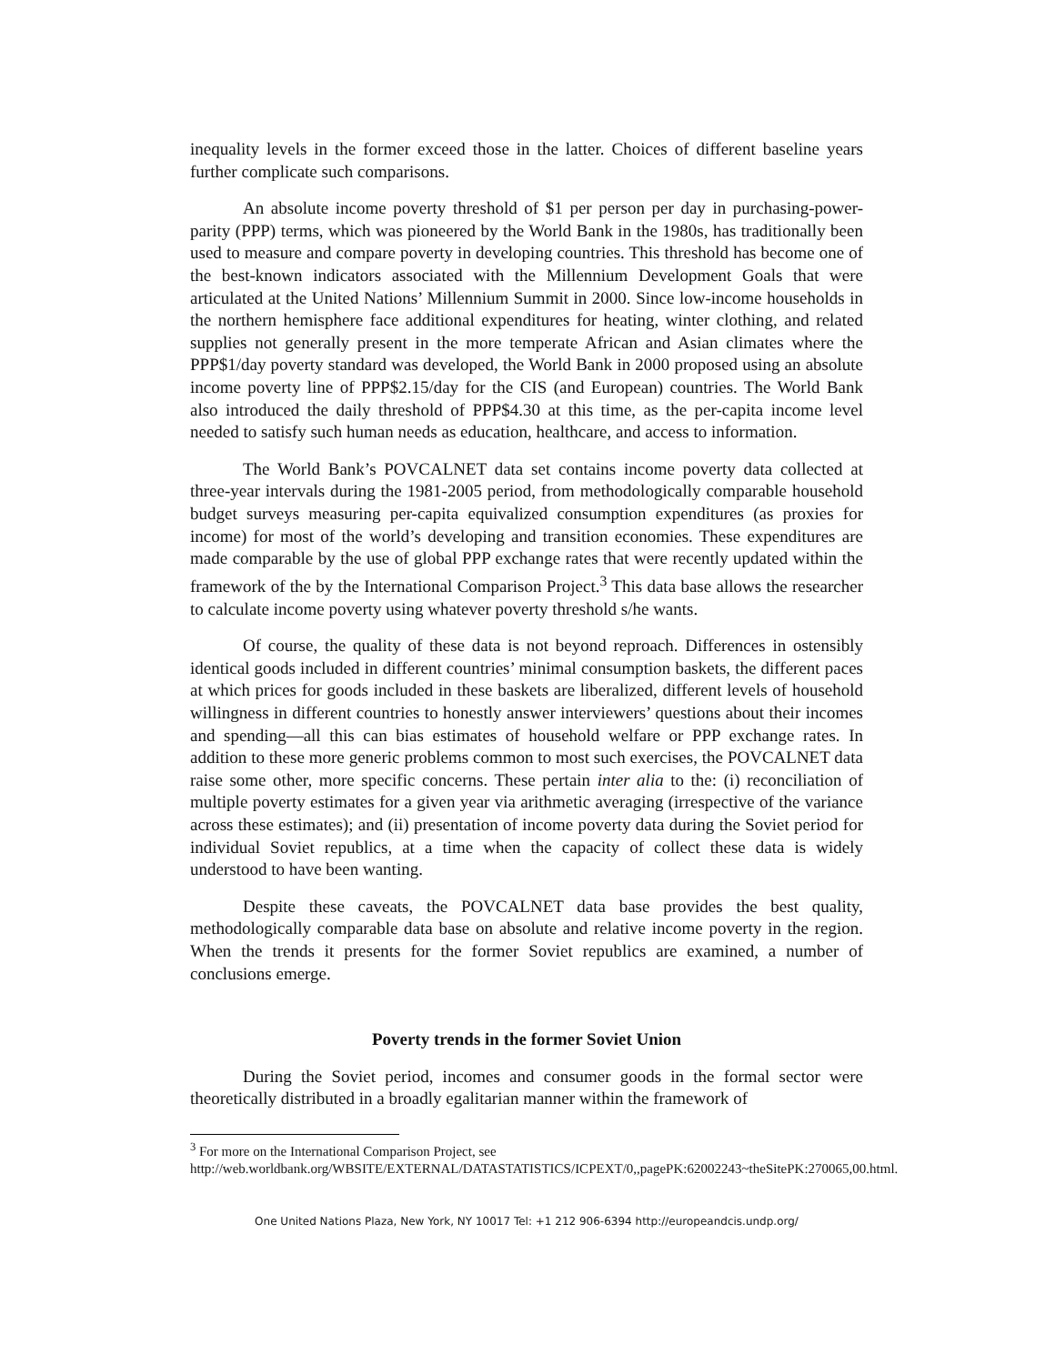inequality levels in the former exceed those in the latter. Choices of different baseline years further complicate such comparisons.
An absolute income poverty threshold of $1 per person per day in purchasing-power-parity (PPP) terms, which was pioneered by the World Bank in the 1980s, has traditionally been used to measure and compare poverty in developing countries. This threshold has become one of the best-known indicators associated with the Millennium Development Goals that were articulated at the United Nations’ Millennium Summit in 2000. Since low-income households in the northern hemisphere face additional expenditures for heating, winter clothing, and related supplies not generally present in the more temperate African and Asian climates where the PPP$1/day poverty standard was developed, the World Bank in 2000 proposed using an absolute income poverty line of PPP$2.15/day for the CIS (and European) countries. The World Bank also introduced the daily threshold of PPP$4.30 at this time, as the per-capita income level needed to satisfy such human needs as education, healthcare, and access to information.
The World Bank’s POVCALNET data set contains income poverty data collected at three-year intervals during the 1981-2005 period, from methodologically comparable household budget surveys measuring per-capita equivalized consumption expenditures (as proxies for income) for most of the world’s developing and transition economies. These expenditures are made comparable by the use of global PPP exchange rates that were recently updated within the framework of the by the International Comparison Project.<sup>3</sup> This data base allows the researcher to calculate income poverty using whatever poverty threshold s/he wants.
Of course, the quality of these data is not beyond reproach. Differences in ostensibly identical goods included in different countries’ minimal consumption baskets, the different paces at which prices for goods included in these baskets are liberalized, different levels of household willingness in different countries to honestly answer interviewers’ questions about their incomes and spending—all this can bias estimates of household welfare or PPP exchange rates. In addition to these more generic problems common to most such exercises, the POVCALNET data raise some other, more specific concerns. These pertain inter alia to the: (i) reconciliation of multiple poverty estimates for a given year via arithmetic averaging (irrespective of the variance across these estimates); and (ii) presentation of income poverty data during the Soviet period for individual Soviet republics, at a time when the capacity of collect these data is widely understood to have been wanting.
Despite these caveats, the POVCALNET data base provides the best quality, methodologically comparable data base on absolute and relative income poverty in the region. When the trends it presents for the former Soviet republics are examined, a number of conclusions emerge.
Poverty trends in the former Soviet Union
During the Soviet period, incomes and consumer goods in the formal sector were theoretically distributed in a broadly egalitarian manner within the framework of
<sup>3</sup> For more on the International Comparison Project, see
http://web.worldbank.org/WBSITE/EXTERNAL/DATASTATISTICS/ICPEXT/0,,pagePK:62002243~theSitePK:270065,00.html.
One United Nations Plaza, New York, NY 10017 Tel: +1 212 906-6394 http://europeandcis.undp.org/